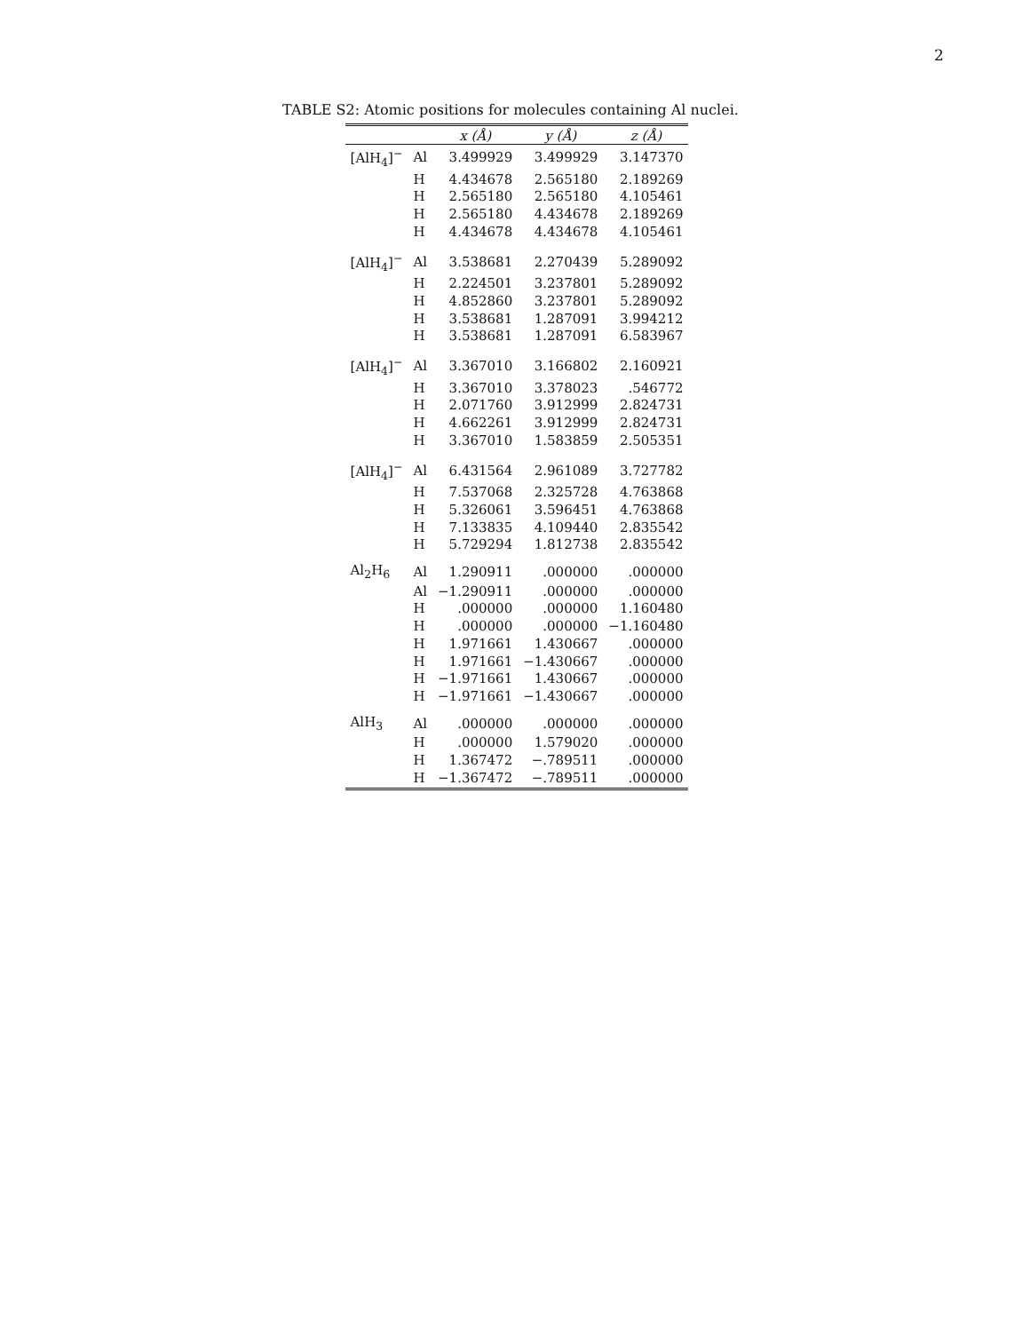2
TABLE S2: Atomic positions for molecules containing Al nuclei.
| | | x (Å) | y (Å) | z (Å) |
| --- | --- | --- | --- | --- |
| [AlH<sub>4</sub>]<sup>−</sup> | Al | 3.499929 | 3.499929 | 3.147370 |
| | H | 4.434678 | 2.565180 | 2.189269 |
| | H | 2.565180 | 2.565180 | 4.105461 |
| | H | 2.565180 | 4.434678 | 2.189269 |
| | H | 4.434678 | 4.434678 | 4.105461 |
| [AlH<sub>4</sub>]<sup>−</sup> | Al | 3.538681 | 2.270439 | 5.289092 |
| | H | 2.224501 | 3.237801 | 5.289092 |
| | H | 4.852860 | 3.237801 | 5.289092 |
| | H | 3.538681 | 1.287091 | 3.994212 |
| | H | 3.538681 | 1.287091 | 6.583967 |
| [AlH<sub>4</sub>]<sup>−</sup> | Al | 3.367010 | 3.166802 | 2.160921 |
| | H | 3.367010 | 3.378023 | .546772 |
| | H | 2.071760 | 3.912999 | 2.824731 |
| | H | 4.662261 | 3.912999 | 2.824731 |
| | H | 3.367010 | 1.583859 | 2.505351 |
| [AlH<sub>4</sub>]<sup>−</sup> | Al | 6.431564 | 2.961089 | 3.727782 |
| | H | 7.537068 | 2.325728 | 4.763868 |
| | H | 5.326061 | 3.596451 | 4.763868 |
| | H | 7.133835 | 4.109440 | 2.835542 |
| | H | 5.729294 | 1.812738 | 2.835542 |
| Al<sub>2</sub>H<sub>6</sub> | Al | 1.290911 | .000000 | .000000 |
| | Al | −1.290911 | .000000 | .000000 |
| | H | .000000 | .000000 | 1.160480 |
| | H | .000000 | .000000 | −1.160480 |
| | H | 1.971661 | 1.430667 | .000000 |
| | H | 1.971661 | −1.430667 | .000000 |
| | H | −1.971661 | 1.430667 | .000000 |
| | H | −1.971661 | −1.430667 | .000000 |
| AlH<sub>3</sub> | Al | .000000 | .000000 | .000000 |
| | H | .000000 | 1.579020 | .000000 |
| | H | 1.367472 | −.789511 | .000000 |
| | H | −1.367472 | −.789511 | .000000 |